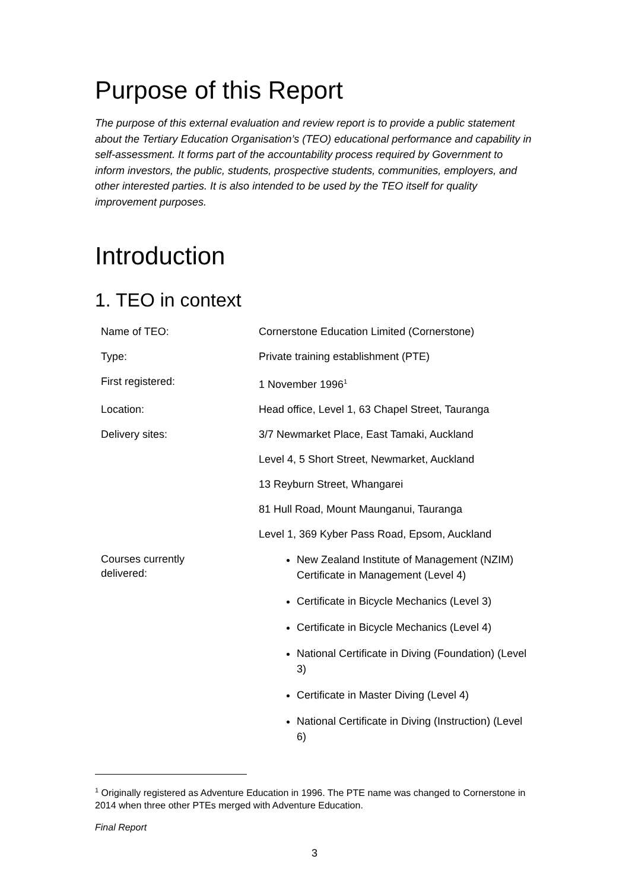Purpose of this Report
The purpose of this external evaluation and review report is to provide a public statement about the Tertiary Education Organisation’s (TEO) educational performance and capability in self-assessment. It forms part of the accountability process required by Government to inform investors, the public, students, prospective students, communities, employers, and other interested parties. It is also intended to be used by the TEO itself for quality improvement purposes.
Introduction
1. TEO in context
| Name of TEO: | Cornerstone Education Limited (Cornerstone) |
| Type: | Private training establishment (PTE) |
| First registered: | 1 November 1996<sup>1</sup> |
| Location: | Head office, Level 1, 63 Chapel Street, Tauranga |
| Delivery sites: | 3/7 Newmarket Place, East Tamaki, Auckland |
| | Level 4, 5 Short Street, Newmarket, Auckland |
| | 13 Reyburn Street, Whangarei |
| | 81 Hull Road, Mount Maunganui, Tauranga |
| | Level 1, 369 Kyber Pass Road, Epsom, Auckland |
| Courses currently delivered: | New Zealand Institute of Management (NZIM) Certificate in Management (Level 4) Certificate in Bicycle Mechanics (Level 3) Certificate in Bicycle Mechanics (Level 4) National Certificate in Diving (Foundation) (Level 3) Certificate in Master Diving (Level 4) National Certificate in Diving (Instruction) (Level 6) |
<sup>1</sup> Originally registered as Adventure Education in 1996. The PTE name was changed to Cornerstone in 2014 when three other PTEs merged with Adventure Education.
Final Report
3